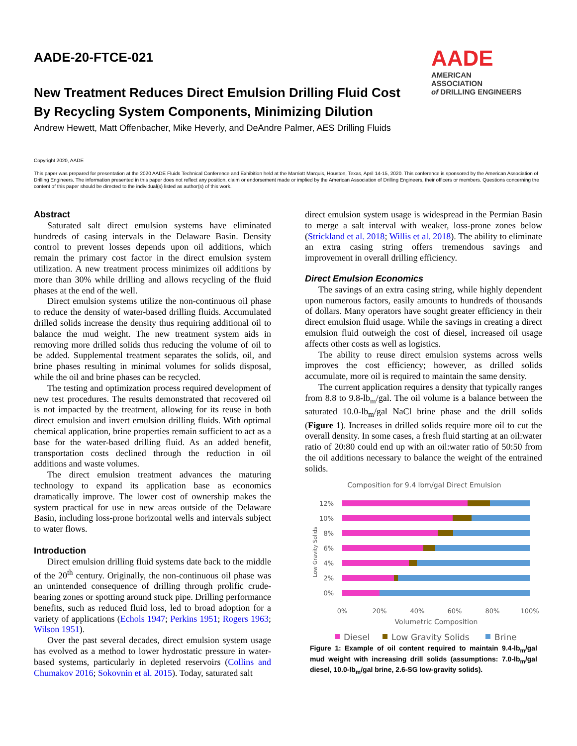AADE
AMERICAN ASSOCIATION
of DRILLING ENGINEERS
AADE-20-FTCE-021
New Treatment Reduces Direct Emulsion Drilling Fluid Cost
By Recycling System Components, Minimizing Dilution
Andrew Hewett, Matt Offenbacher, Mike Heverly, and DeAndre Palmer, AES Drilling Fluids
Copyright 2020, AADE
This paper was prepared for presentation at the 2020 AADE Fluids Technical Conference and Exhibition held at the Marriott Marquis, Houston, Texas, April 14-15, 2020. This conference is sponsored by the American Association of Drilling Engineers. The information presented in this paper does not reflect any position, claim or endorsement made or implied by the American Association of Drilling Engineers, their officers or members. Questions concerning the content of this paper should be directed to the individual(s) listed as author(s) of this work.
Abstract
Saturated salt direct emulsion systems have eliminated hundreds of casing intervals in the Delaware Basin. Density control to prevent losses depends upon oil additions, which remain the primary cost factor in the direct emulsion system utilization. A new treatment process minimizes oil additions by more than 30% while drilling and allows recycling of the fluid phases at the end of the well.
Direct emulsion systems utilize the non-continuous oil phase to reduce the density of water-based drilling fluids. Accumulated drilled solids increase the density thus requiring additional oil to balance the mud weight. The new treatment system aids in removing more drilled solids thus reducing the volume of oil to be added. Supplemental treatment separates the solids, oil, and brine phases resulting in minimal volumes for solids disposal, while the oil and brine phases can be recycled.
The testing and optimization process required development of new test procedures. The results demonstrated that recovered oil is not impacted by the treatment, allowing for its reuse in both direct emulsion and invert emulsion drilling fluids. With optimal chemical application, brine properties remain sufficient to act as a base for the water-based drilling fluid. As an added benefit, transportation costs declined through the reduction in oil additions and waste volumes.
The direct emulsion treatment advances the maturing technology to expand its application base as economics dramatically improve. The lower cost of ownership makes the system practical for use in new areas outside of the Delaware Basin, including loss-prone horizontal wells and intervals subject to water flows.
Introduction
Direct emulsion drilling fluid systems date back to the middle of the 20<sup>th</sup> century. Originally, the non-continuous oil phase was an unintended consequence of drilling through prolific crude-bearing zones or spotting around stuck pipe. Drilling performance benefits, such as reduced fluid loss, led to broad adoption for a variety of applications (Echols 1947; Perkins 1951; Rogers 1963; Wilson 1951).
Over the past several decades, direct emulsion system usage has evolved as a method to lower hydrostatic pressure in water-based systems, particularly in depleted reservoirs (Collins and Chumakov 2016; Sokovnin et al. 2015). Today, saturated salt
direct emulsion system usage is widespread in the Permian Basin to merge a salt interval with weaker, loss-prone zones below (Strickland et al. 2018; Willis et al. 2018). The ability to eliminate an extra casing string offers tremendous savings and improvement in overall drilling efficiency.
Direct Emulsion Economics
The savings of an extra casing string, while highly dependent upon numerous factors, easily amounts to hundreds of thousands of dollars. Many operators have sought greater efficiency in their direct emulsion fluid usage. While the savings in creating a direct emulsion fluid outweigh the cost of diesel, increased oil usage affects other costs as well as logistics.
The ability to reuse direct emulsion systems across wells improves the cost efficiency; however, as drilled solids accumulate, more oil is required to maintain the same density.
The current application requires a density that typically ranges from 8.8 to 9.8-lb<sub>m</sub>/gal. The oil volume is a balance between the saturated 10.0-lb<sub>m</sub>/gal NaCl brine phase and the drill solids (Figure 1). Increases in drilled solids require more oil to cut the overall density. In some cases, a fresh fluid starting at an oil:water ratio of 20:80 could end up with an oil:water ratio of 50:50 from the oil additions necessary to balance the weight of the entrained solids.
Composition for 9.4 lbm/gal Direct Emulsion
12%
10%
8%
6%
4%
2%
0%
Low Gravity Solids
0%
20%
40%
60%
80%
100%
Volumetric Composition
Diesel
Low Gravity Solids
Brine
Figure 1: Example of oil content required to maintain 9.4-lb<sub>m</sub>/gal mud weight with increasing drill solids (assumptions: 7.0-lb<sub>m</sub>/gal diesel, 10.0-lb<sub>m</sub>/gal brine, 2.6-SG low-gravity solids).